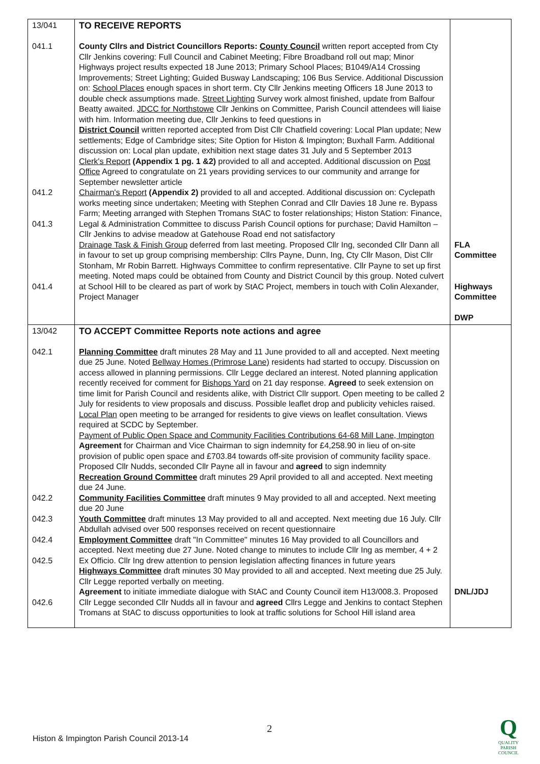| 13/041 041.1 041.2 041.3 041.4 | TO RECEIVE REPORTS County Cllrs and District Councillors Reports: County Council written report accepted from Cty Cllr Jenkins covering: Full Council and Cabinet Meeting; Fibre Broadband roll out map; Minor Highways project results expected 18 June 2013; Primary School Places; B1049/A14 Crossing Improvements; Street Lighting; Guided Busway Landscaping; 106 Bus Service. Additional Discussion on: School Places enough spaces in short term. Cty Cllr Jenkins meeting Officers 18 June 2013 to double check assumptions made. Street Lighting Survey work almost finished, update from Balfour Beatty awaited. JDCC for Northstowe Cllr Jenkins on Committee, Parish Council attendees will liaise with him. Information meeting due, Cllr Jenkins to feed questions in District Council written reported accepted from Dist Cllr Chatfield covering: Local Plan update; New settlements; Edge of Cambridge sites; Site Option for Histon & Impington; Buxhall Farm. Additional discussion on: Local plan update, exhibition next stage dates 31 July and 5 September 2013 Clerk's Report (Appendix 1 pg. 1 &2) provided to all and accepted. Additional discussion on Post Office Agreed to congratulate on 21 years providing services to our community and arrange for September newsletter article Chairman's Report (Appendix 2) provided to all and accepted. Additional discussion on: Cyclepath works meeting since undertaken; Meeting with Stephen Conrad and Cllr Davies 18 June re. Bypass Farm; Meeting arranged with Stephen Tromans StAC to foster relationships; Histon Station: Finance, Legal & Administration Committee to discuss Parish Council options for purchase; David Hamilton – Cllr Jenkins to advise meadow at Gatehouse Road end not satisfactory Drainage Task & Finish Group deferred from last meeting. Proposed Cllr Ing, seconded Cllr Dann all in favour to set up group comprising membership: Cllrs Payne, Dunn, Ing, Cty Cllr Mason, Dist Cllr Stonham, Mr Robin Barrett. Highways Committee to confirm representative. Cllr Payne to set up first meeting. Noted maps could be obtained from County and District Council by this group. Noted culvert at School Hill to be cleared as part of work by StAC Project, members in touch with Colin Alexander, Project Manager | FLA Committee Highways Committee DWP |
| 13/042 042.1 042.2 042.3 042.4 042.5 042.6 | TO ACCEPT Committee Reports note actions and agree Planning Committee draft minutes 28 May and 11 June provided to all and accepted. Next meeting due 25 June. Noted Bellway Homes (Primrose Lane) residents had started to occupy. Discussion on access allowed in planning permissions. Cllr Legge declared an interest. Noted planning application recently received for comment for Bishops Yard on 21 day response. Agreed to seek extension on time limit for Parish Council and residents alike, with District Cllr support. Open meeting to be called 2 July for residents to view proposals and discuss. Possible leaflet drop and publicity vehicles raised. Local Plan open meeting to be arranged for residents to give views on leaflet consultation. Views required at SCDC by September. Payment of Public Open Space and Community Facilities Contributions 64-68 Mill Lane, Impington Agreement for Chairman and Vice Chairman to sign indemnity for £4,258.90 in lieu of on-site provision of public open space and £703.84 towards off-site provision of community facility space. Proposed Cllr Nudds, seconded Cllr Payne all in favour and agreed to sign indemnity Recreation Ground Committee draft minutes 29 April provided to all and accepted. Next meeting due 24 June. Community Facilities Committee draft minutes 9 May provided to all and accepted. Next meeting due 20 June Youth Committee draft minutes 13 May provided to all and accepted. Next meeting due 16 July. Cllr Abdullah advised over 500 responses received on recent questionnaire Employment Committee draft "In Committee" minutes 16 May provided to all Councillors and accepted. Next meeting due 27 June. Noted change to minutes to include Cllr Ing as member, 4 + 2 Ex Officio. Cllr Ing drew attention to pension legislation affecting finances in future years Highways Committee draft minutes 30 May provided to all and accepted. Next meeting due 25 July. Cllr Legge reported verbally on meeting. Agreement to initiate immediate dialogue with StAC and County Council item H13/008.3. Proposed Cllr Legge seconded Cllr Nudds all in favour and agreed Cllrs Legge and Jenkins to contact Stephen Tromans at StAC to discuss opportunities to look at traffic solutions for School Hill island area | DNL/JDJ |
2
Histon & Impington Parish Council 2013-14
Q
QUALITY
PARISH
COUNCIL